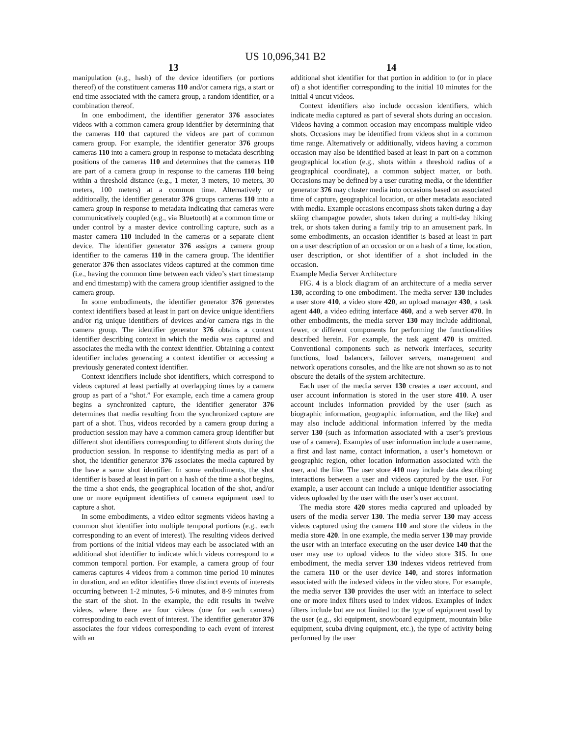US 10,096,341 B2
13
manipulation (e.g., hash) of the device identifiers (or portions thereof) of the constituent cameras 110 and/or camera rigs, a start or end time associated with the camera group, a random identifier, or a combination thereof.
In one embodiment, the identifier generator 376 associates videos with a common camera group identifier by determining that the cameras 110 that captured the videos are part of common camera group. For example, the identifier generator 376 groups cameras 110 into a camera group in response to metadata describing positions of the cameras 110 and determines that the cameras 110 are part of a camera group in response to the cameras 110 being within a threshold distance (e.g., 1 meter, 3 meters, 10 meters, 30 meters, 100 meters) at a common time. Alternatively or additionally, the identifier generator 376 groups cameras 110 into a camera group in response to metadata indicating that cameras were communicatively coupled (e.g., via Bluetooth) at a common time or under control by a master device controlling capture, such as a master camera 110 included in the cameras or a separate client device. The identifier generator 376 assigns a camera group identifier to the cameras 110 in the camera group. The identifier generator 376 then associates videos captured at the common time (i.e., having the common time between each video’s start timestamp and end timestamp) with the camera group identifier assigned to the camera group.
In some embodiments, the identifier generator 376 generates context identifiers based at least in part on device unique identifiers and/or rig unique identifiers of devices and/or camera rigs in the camera group. The identifier generator 376 obtains a context identifier describing context in which the media was captured and associates the media with the context identifier. Obtaining a context identifier includes generating a context identifier or accessing a previously generated context identifier.
Context identifiers include shot identifiers, which correspond to videos captured at least partially at overlapping times by a camera group as part of a “shot.” For example, each time a camera group begins a synchronized capture, the identifier generator 376 determines that media resulting from the synchronized capture are part of a shot. Thus, videos recorded by a camera group during a production session may have a common camera group identifier but different shot identifiers corresponding to different shots during the production session. In response to identifying media as part of a shot, the identifier generator 376 associates the media captured by the have a same shot identifier. In some embodiments, the shot identifier is based at least in part on a hash of the time a shot begins, the time a shot ends, the geographical location of the shot, and/or one or more equipment identifiers of camera equipment used to capture a shot.
In some embodiments, a video editor segments videos having a common shot identifier into multiple temporal portions (e.g., each corresponding to an event of interest). The resulting videos derived from portions of the initial videos may each be associated with an additional shot identifier to indicate which videos correspond to a common temporal portion. For example, a camera group of four cameras captures 4 videos from a common time period 10 minutes in duration, and an editor identifies three distinct events of interests occurring between 1-2 minutes, 5-6 minutes, and 8-9 minutes from the start of the shot. In the example, the edit results in twelve videos, where there are four videos (one for each camera) corresponding to each event of interest. The identifier generator 376 associates the four videos corresponding to each event of interest with an
14
additional shot identifier for that portion in addition to (or in place of) a shot identifier corresponding to the initial 10 minutes for the initial 4 uncut videos.
Context identifiers also include occasion identifiers, which indicate media captured as part of several shots during an occasion. Videos having a common occasion may encompass multiple video shots. Occasions may be identified from videos shot in a common time range. Alternatively or additionally, videos having a common occasion may also be identified based at least in part on a common geographical location (e.g., shots within a threshold radius of a geographical coordinate), a common subject matter, or both. Occasions may be defined by a user curating media, or the identifier generator 376 may cluster media into occasions based on associated time of capture, geographical location, or other metadata associated with media. Example occasions encompass shots taken during a day skiing champagne powder, shots taken during a multi-day hiking trek, or shots taken during a family trip to an amusement park. In some embodiments, an occasion identifier is based at least in part on a user description of an occasion or on a hash of a time, location, user description, or shot identifier of a shot included in the occasion.
Example Media Server Architecture
FIG. 4 is a block diagram of an architecture of a media server 130, according to one embodiment. The media server 130 includes a user store 410, a video store 420, an upload manager 430, a task agent 440, a video editing interface 460, and a web server 470. In other embodiments, the media server 130 may include additional, fewer, or different components for performing the functionalities described herein. For example, the task agent 470 is omitted. Conventional components such as network interfaces, security functions, load balancers, failover servers, management and network operations consoles, and the like are not shown so as to not obscure the details of the system architecture.
Each user of the media server 130 creates a user account, and user account information is stored in the user store 410. A user account includes information provided by the user (such as biographic information, geographic information, and the like) and may also include additional information inferred by the media server 130 (such as information associated with a user’s previous use of a camera). Examples of user information include a username, a first and last name, contact information, a user’s hometown or geographic region, other location information associated with the user, and the like. The user store 410 may include data describing interactions between a user and videos captured by the user. For example, a user account can include a unique identifier associating videos uploaded by the user with the user’s user account.
The media store 420 stores media captured and uploaded by users of the media server 130. The media server 130 may access videos captured using the camera 110 and store the videos in the media store 420. In one example, the media server 130 may provide the user with an interface executing on the user device 140 that the user may use to upload videos to the video store 315. In one embodiment, the media server 130 indexes videos retrieved from the camera 110 or the user device 140, and stores information associated with the indexed videos in the video store. For example, the media server 130 provides the user with an interface to select one or more index filters used to index videos. Examples of index filters include but are not limited to: the type of equipment used by the user (e.g., ski equipment, snowboard equipment, mountain bike equipment, scuba diving equipment, etc.), the type of activity being performed by the user